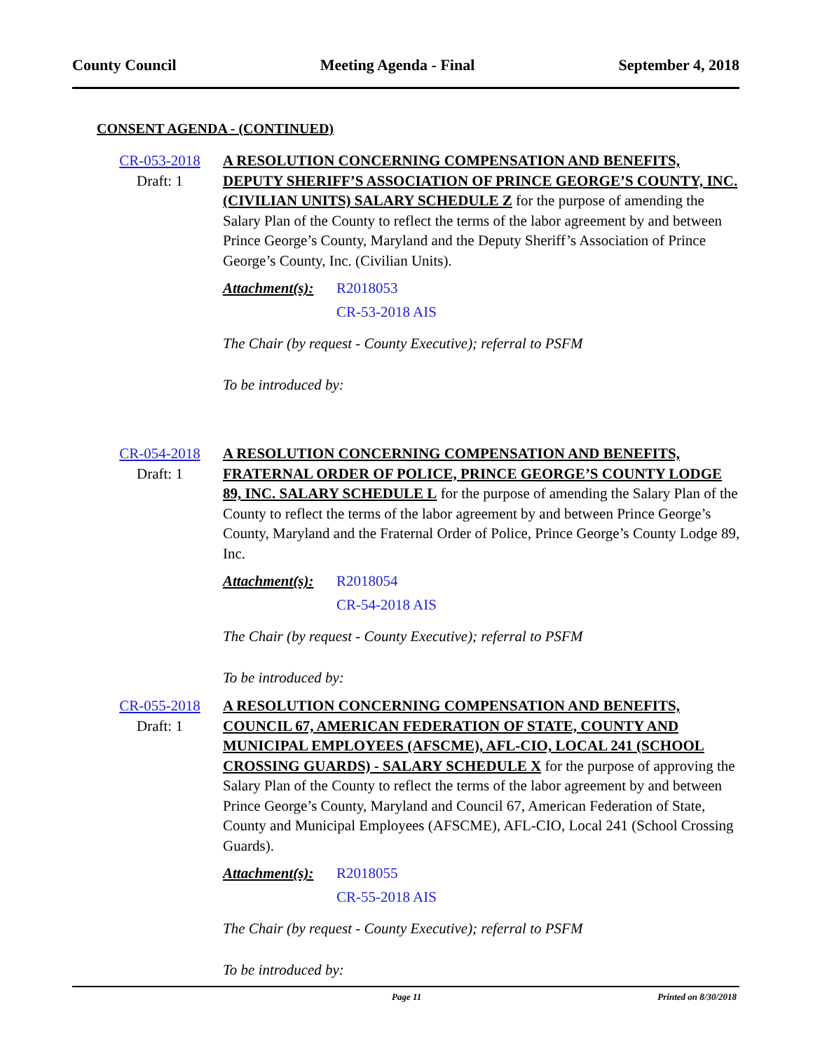County Council Meeting Agenda - Final September 4, 2018
CONSENT AGENDA - (CONTINUED)
CR-053-2018
Draft: 1
A RESOLUTION CONCERNING COMPENSATION AND BENEFITS, DEPUTY SHERIFF’S ASSOCIATION OF PRINCE GEORGE’S COUNTY, INC. (CIVILIAN UNITS) SALARY SCHEDULE Z for the purpose of amending the Salary Plan of the County to reflect the terms of the labor agreement by and between Prince George’s County, Maryland and the Deputy Sheriff’s Association of Prince George’s County, Inc. (Civilian Units).
Attachment(s):
R2018053
CR-53-2018 AIS
The Chair (by request - County Executive); referral to PSFM
To be introduced by:
CR-054-2018
Draft: 1
A RESOLUTION CONCERNING COMPENSATION AND BENEFITS, FRATERNAL ORDER OF POLICE, PRINCE GEORGE’S COUNTY LODGE 89, INC. SALARY SCHEDULE L for the purpose of amending the Salary Plan of the County to reflect the terms of the labor agreement by and between Prince George’s County, Maryland and the Fraternal Order of Police, Prince George’s County Lodge 89, Inc.
Attachment(s):
R2018054
CR-54-2018 AIS
The Chair (by request - County Executive); referral to PSFM
To be introduced by:
CR-055-2018
Draft: 1
A RESOLUTION CONCERNING COMPENSATION AND BENEFITS, COUNCIL 67, AMERICAN FEDERATION OF STATE, COUNTY AND MUNICIPAL EMPLOYEES (AFSCME), AFL-CIO, LOCAL 241 (SCHOOL CROSSING GUARDS) - SALARY SCHEDULE X for the purpose of approving the Salary Plan of the County to reflect the terms of the labor agreement by and between Prince George’s County, Maryland and Council 67, American Federation of State, County and Municipal Employees (AFSCME), AFL-CIO, Local 241 (School Crossing Guards).
Attachment(s):
R2018055
CR-55-2018 AIS
The Chair (by request - County Executive); referral to PSFM
To be introduced by:
Page 11 Printed on 8/30/2018